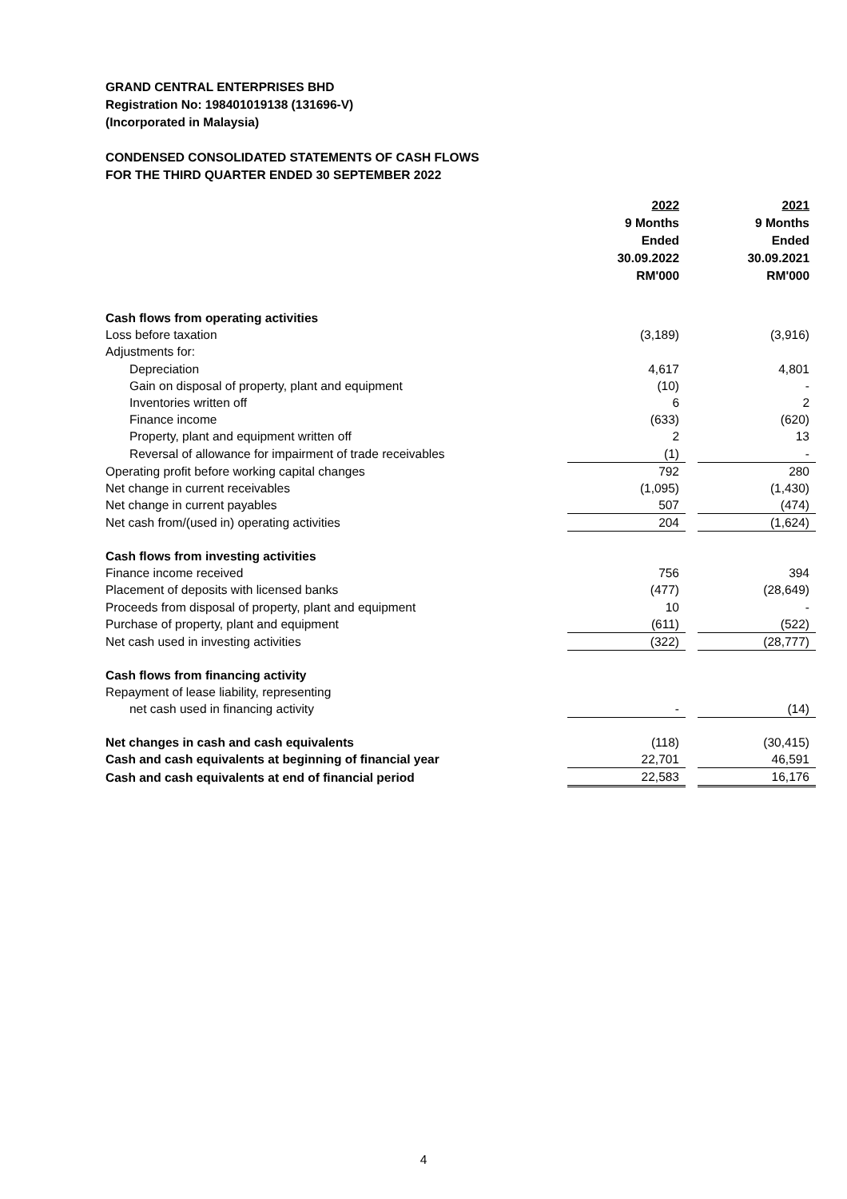GRAND CENTRAL ENTERPRISES BHD
Registration No: 198401019138 (131696-V)
(Incorporated in Malaysia)
CONDENSED CONSOLIDATED STATEMENTS OF CASH FLOWS
FOR THE THIRD QUARTER ENDED 30 SEPTEMBER 2022
| | 2022 9 Months Ended 30.09.2022 RM'000 | | 2021 9 Months Ended 30.09.2021 RM'000 |
| Cash flows from operating activities | | | |
| Loss before taxation | (3,189) | | (3,916) |
| Adjustments for: | | | |
| Depreciation | 4,617 | | 4,801 |
| Gain on disposal of property, plant and equipment | (10) | | - |
| Inventories written off | 6 | | 2 |
| Finance income | (633) | | (620) |
| Property, plant and equipment written off | 2 | | 13 |
| Reversal of allowance for impairment of trade receivables | (1) | | - |
| Operating profit before working capital changes | 792 | | 280 |
| Net change in current receivables | (1,095) | | (1,430) |
| Net change in current payables | 507 | | (474) |
| Net cash from/(used in) operating activities | 204 | | (1,624) |
| Cash flows from investing activities | | | |
| Finance income received | 756 | | 394 |
| Placement of deposits with licensed banks | (477) | | (28,649) |
| Proceeds from disposal of property, plant and equipment | 10 | | - |
| Purchase of property, plant and equipment | (611) | | (522) |
| Net cash used in investing activities | (322) | | (28,777) |
| Cash flows from financing activity | | | |
| Repayment of lease liability, representing | | | |
| net cash used in financing activity | - | | (14) |
| Net changes in cash and cash equivalents | (118) | | (30,415) |
| Cash and cash equivalents at beginning of financial year | 22,701 | | 46,591 |
| Cash and cash equivalents at end of financial period | 22,583 | | 16,176 |
4